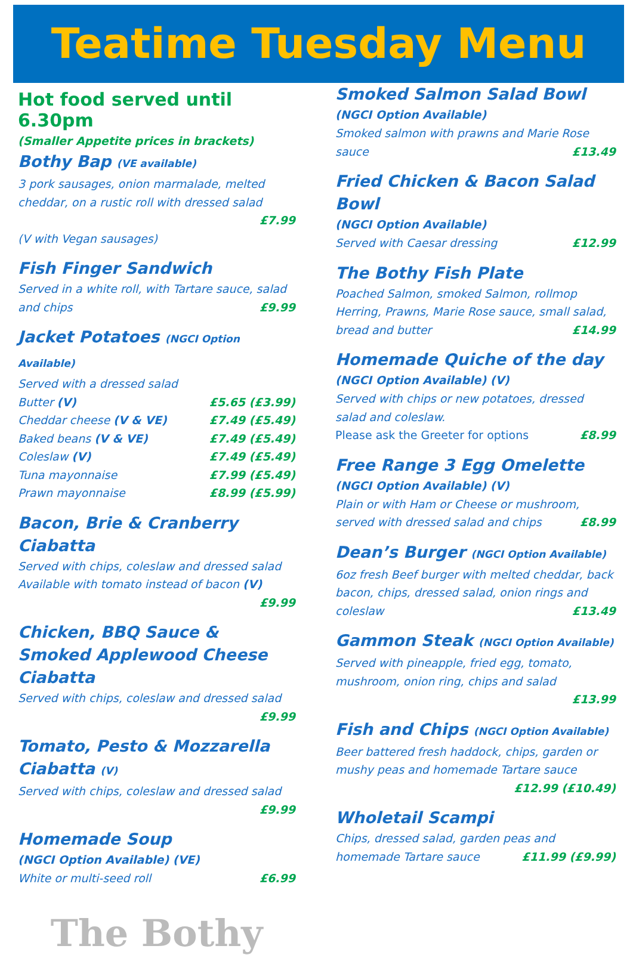Teatime Tuesday Menu
Hot food served until 6.30pm
(Smaller Appetite prices in brackets)
Bothy Bap (VE available)
3 pork sausages, onion marmalade, melted cheddar, on a rustic roll with dressed salad
£7.99
(V with Vegan sausages)
Fish Finger Sandwich
Served in a white roll, with Tartare sauce, salad and chips £9.99
Jacket Potatoes (NGCI Option Available)
Served with a dressed salad
| Butter (V) | £5.65 (£3.99) |
| Cheddar cheese (V & VE) | £7.49 (£5.49) |
| Baked beans (V & VE) | £7.49 (£5.49) |
| Coleslaw (V) | £7.49 (£5.49) |
| Tuna mayonnaise | £7.99 (£5.49) |
| Prawn mayonnaise | £8.99 (£5.99) |
Bacon, Brie & Cranberry Ciabatta
Served with chips, coleslaw and dressed salad
Available with tomato instead of bacon (V)
£9.99
Chicken, BBQ Sauce & Smoked Applewood Cheese Ciabatta
Served with chips, coleslaw and dressed salad
£9.99
Tomato, Pesto & Mozzarella Ciabatta (V)
Served with chips, coleslaw and dressed salad
£9.99
Homemade Soup
(NGCI Option Available) (VE)
White or multi-seed roll £6.99
The Bothy
Smoked Salmon Salad Bowl
(NGCI Option Available)
Smoked salmon with prawns and Marie Rose sauce £13.49
Fried Chicken & Bacon Salad Bowl
(NGCI Option Available)
Served with Caesar dressing £12.99
The Bothy Fish Plate
Poached Salmon, smoked Salmon, rollmop Herring, Prawns, Marie Rose sauce, small salad, bread and butter £14.99
Homemade Quiche of the day
(NGCI Option Available) (V)
Served with chips or new potatoes, dressed salad and coleslaw.
Please ask the Greeter for options £8.99
Free Range 3 Egg Omelette
(NGCI Option Available) (V)
Plain or with Ham or Cheese or mushroom, served with dressed salad and chips £8.99
Dean’s Burger (NGCI Option Available)
6oz fresh Beef burger with melted cheddar, back bacon, chips, dressed salad, onion rings and coleslaw £13.49
Gammon Steak (NGCI Option Available)
Served with pineapple, fried egg, tomato, mushroom, onion ring, chips and salad
£13.99
Fish and Chips (NGCI Option Available)
Beer battered fresh haddock, chips, garden or mushy peas and homemade Tartare sauce
£12.99 (£10.49)
Wholetail Scampi
Chips, dressed salad, garden peas and homemade Tartare sauce £11.99 (£9.99)